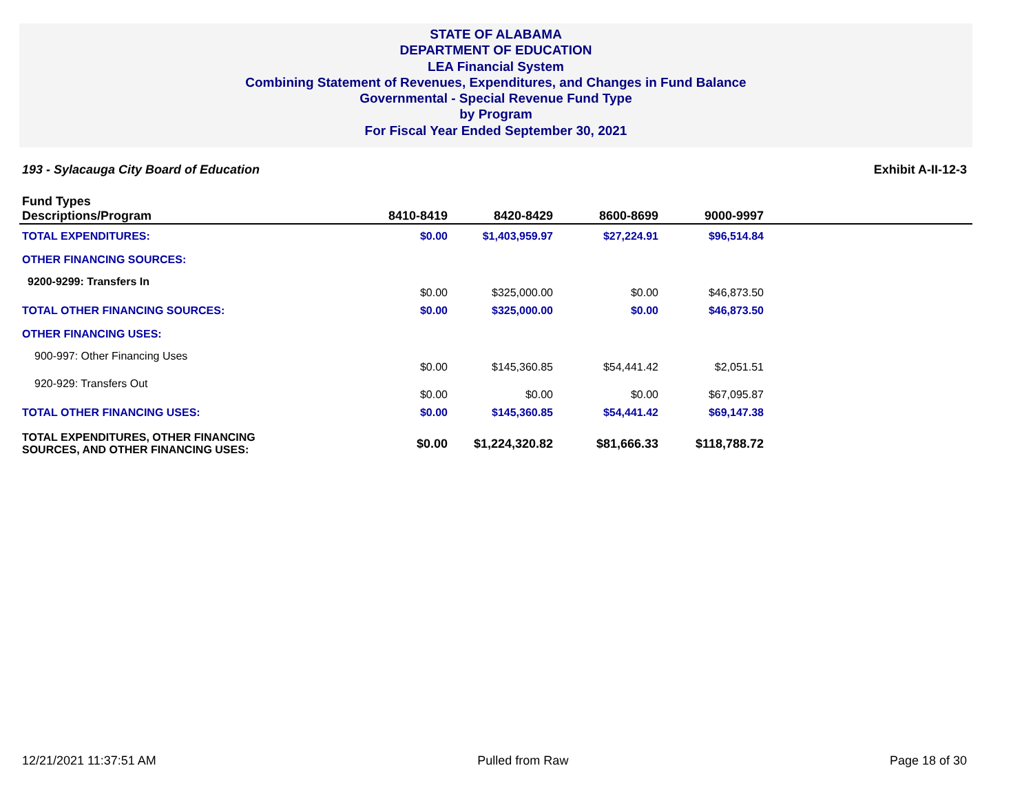STATE OF ALABAMA
DEPARTMENT OF EDUCATION
LEA Financial System
Combining Statement of Revenues, Expenditures, and Changes in Fund Balance
Governmental - Special Revenue Fund Type
by Program
For Fiscal Year Ended September 30, 2021
193 - Sylacauga City Board of Education Exhibit A-II-12-3
| Fund Types Descriptions/Program | 8410-8419 | 8420-8429 | 8600-8699 | 9000-9997 | |
| --- | --- | --- | --- | --- | --- |
| TOTAL EXPENDITURES: | $0.00 | $1,403,959.97 | $27,224.91 | $96,514.84 | |
| OTHER FINANCING SOURCES: | | | | | |
| 9200-9299: Transfers In | $0.00 | $325,000.00 | $0.00 | $46,873.50 | |
| TOTAL OTHER FINANCING SOURCES: | $0.00 | $325,000.00 | $0.00 | $46,873.50 | |
| OTHER FINANCING USES: | | | | | |
| 900-997: Other Financing Uses | $0.00 | $145,360.85 | $54,441.42 | $2,051.51 | |
| 920-929: Transfers Out | $0.00 | $0.00 | $0.00 | $67,095.87 | |
| TOTAL OTHER FINANCING USES: | $0.00 | $145,360.85 | $54,441.42 | $69,147.38 | |
| TOTAL EXPENDITURES, OTHER FINANCING SOURCES, AND OTHER FINANCING USES: | $0.00 | $1,224,320.82 | $81,666.33 | $118,788.72 | |
12/21/2021 11:37:51 AM Pulled from Raw Page 18 of 30